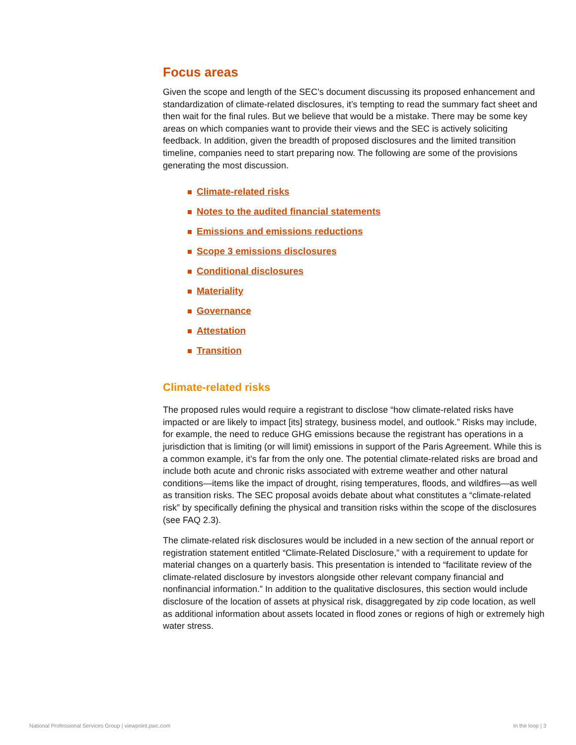Focus areas
Given the scope and length of the SEC’s document discussing its proposed enhancement and standardization of climate-related disclosures, it’s tempting to read the summary fact sheet and then wait for the final rules. But we believe that would be a mistake. There may be some key areas on which companies want to provide their views and the SEC is actively soliciting feedback. In addition, given the breadth of proposed disclosures and the limited transition timeline, companies need to start preparing now. The following are some of the provisions generating the most discussion.
Climate-related risks
Notes to the audited financial statements
Emissions and emissions reductions
Scope 3 emissions disclosures
Conditional disclosures
Materiality
Governance
Attestation
Transition
Climate-related risks
The proposed rules would require a registrant to disclose “how climate-related risks have impacted or are likely to impact [its] strategy, business model, and outlook.” Risks may include, for example, the need to reduce GHG emissions because the registrant has operations in a jurisdiction that is limiting (or will limit) emissions in support of the Paris Agreement. While this is a common example, it’s far from the only one. The potential climate-related risks are broad and include both acute and chronic risks associated with extreme weather and other natural conditions—items like the impact of drought, rising temperatures, floods, and wildfires—as well as transition risks. The SEC proposal avoids debate about what constitutes a “climate-related risk” by specifically defining the physical and transition risks within the scope of the disclosures (see FAQ 2.3).
The climate-related risk disclosures would be included in a new section of the annual report or registration statement entitled “Climate-Related Disclosure,” with a requirement to update for material changes on a quarterly basis. This presentation is intended to “facilitate review of the climate-related disclosure by investors alongside other relevant company financial and nonfinancial information.” In addition to the qualitative disclosures, this section would include disclosure of the location of assets at physical risk, disaggregated by zip code location, as well as additional information about assets located in flood zones or regions of high or extremely high water stress.
National Professional Services Group | viewpoint.pwc.com In the loop | 3